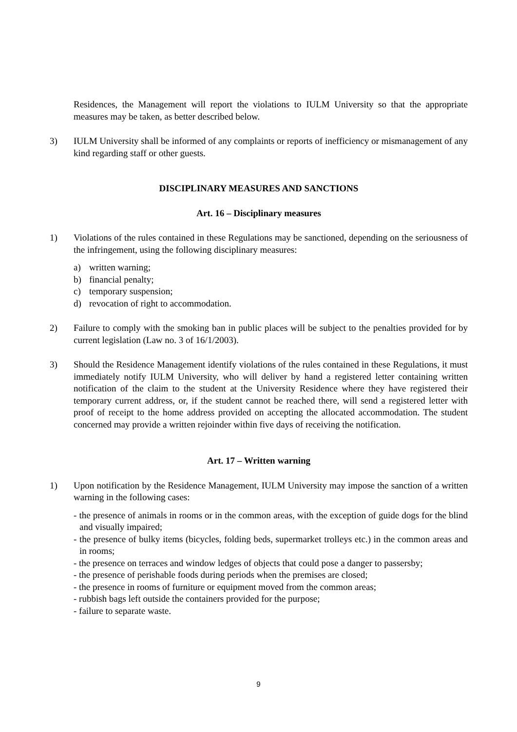Residences, the Management will report the violations to IULM University so that the appropriate measures may be taken, as better described below.
3) IULM University shall be informed of any complaints or reports of inefficiency or mismanagement of any kind regarding staff or other guests.
DISCIPLINARY MEASURES AND SANCTIONS
Art. 16 – Disciplinary measures
1) Violations of the rules contained in these Regulations may be sanctioned, depending on the seriousness of the infringement, using the following disciplinary measures:
a) written warning;
b) financial penalty;
c) temporary suspension;
d) revocation of right to accommodation.
2) Failure to comply with the smoking ban in public places will be subject to the penalties provided for by current legislation (Law no. 3 of 16/1/2003).
3) Should the Residence Management identify violations of the rules contained in these Regulations, it must immediately notify IULM University, who will deliver by hand a registered letter containing written notification of the claim to the student at the University Residence where they have registered their temporary current address, or, if the student cannot be reached there, will send a registered letter with proof of receipt to the home address provided on accepting the allocated accommodation. The student concerned may provide a written rejoinder within five days of receiving the notification.
Art. 17 – Written warning
1) Upon notification by the Residence Management, IULM University may impose the sanction of a written warning in the following cases:
- the presence of animals in rooms or in the common areas, with the exception of guide dogs for the blind and visually impaired;
- the presence of bulky items (bicycles, folding beds, supermarket trolleys etc.) in the common areas and in rooms;
- the presence on terraces and window ledges of objects that could pose a danger to passersby;
- the presence of perishable foods during periods when the premises are closed;
- the presence in rooms of furniture or equipment moved from the common areas;
- rubbish bags left outside the containers provided for the purpose;
- failure to separate waste.
9